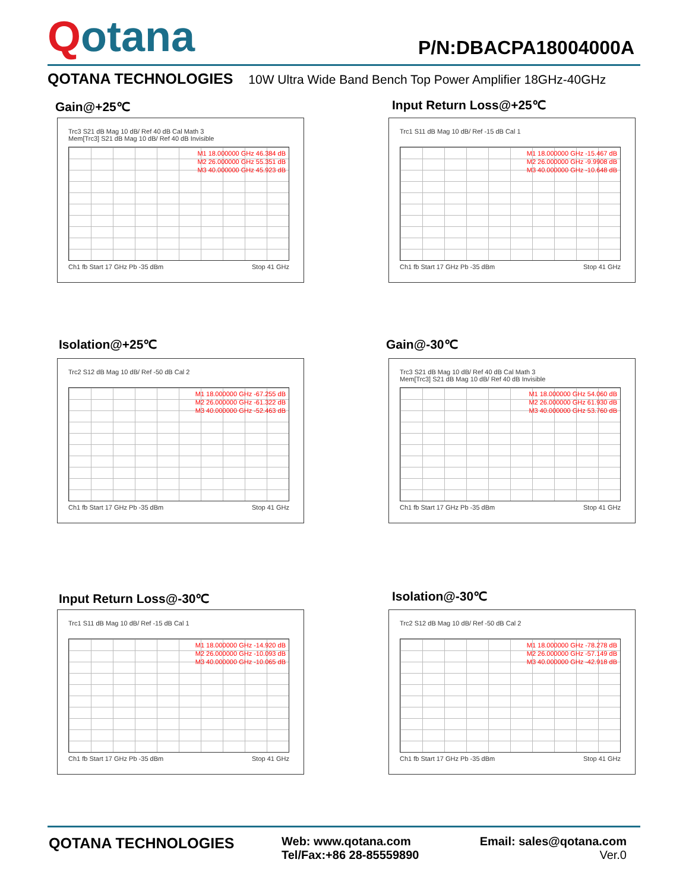Qotana
P/N:DBACPA18004000A
QOTANA TECHNOLOGIES 10W Ultra Wide Band Bench Top Power Amplifier 18GHz-40GHz
Gain@+25℃ Input Return Loss@+25℃
Trc3 S21 dB Mag 10 dB/ Ref 40 dB Cal Math 3
Mem[Trc3] S21 dB Mag 10 dB/ Ref 40 dB Invisible
M1 18.000000 GHz 46.384 dB
M2 26.000000 GHz 55.351 dB
M3 40.000000 GHz 45.923 dB
Ch1 fb Start 17 GHz Pb -35 dBm Stop 41 GHz
Trc1 S11 dB Mag 10 dB/ Ref -15 dB Cal 1
M1 18.000000 GHz -15.467 dB
M2 26.000000 GHz -9.9908 dB
M3 40.000000 GHz -10.648 dB
Ch1 fb Start 17 GHz Pb -35 dBm Stop 41 GHz
Isolation@+25℃ Gain@-30℃
Trc2 S12 dB Mag 10 dB/ Ref -50 dB Cal 2
M1 18.000000 GHz -67.255 dB
M2 26.000000 GHz -61.322 dB
M3 40.000000 GHz -52.463 dB
Ch1 fb Start 17 GHz Pb -35 dBm Stop 41 GHz
Trc3 S21 dB Mag 10 dB/ Ref 40 dB Cal Math 3
Mem[Trc3] S21 dB Mag 10 dB/ Ref 40 dB Invisible
M1 18.000000 GHz 54.060 dB
M2 26.000000 GHz 61.930 dB
M3 40.000000 GHz 53.760 dB
Ch1 fb Start 17 GHz Pb -35 dBm Stop 41 GHz
Input Return Loss@-30℃ Isolation@-30℃
Trc1 S11 dB Mag 10 dB/ Ref -15 dB Cal 1
M1 18.000000 GHz -14.920 dB
M2 26.000000 GHz -10.093 dB
M3 40.000000 GHz -10.065 dB
Ch1 fb Start 17 GHz Pb -35 dBm Stop 41 GHz
Trc2 S12 dB Mag 10 dB/ Ref -50 dB Cal 2
M1 18.000000 GHz -78.278 dB
M2 26.000000 GHz -57.149 dB
M3 40.000000 GHz -42.918 dB
Ch1 fb Start 17 GHz Pb -35 dBm Stop 41 GHz
QOTANA TECHNOLOGIES
Web: www.qotana.com
Tel/Fax:+86 28-85559890
Email: sales@qotana.com
Ver.0